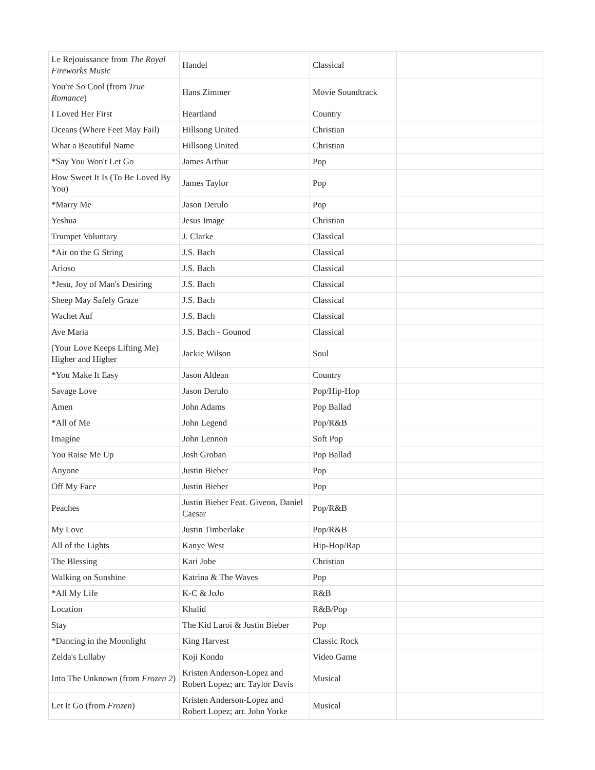| Le Rejouissance from The Royal Fireworks Music | Handel | Classical | |
| You're So Cool (from True Romance ) | Hans Zimmer | Movie Soundtrack | |
| I Loved Her First | Heartland | Country | |
| Oceans (Where Feet May Fail) | Hillsong United | Christian | |
| What a Beautiful Name | Hillsong United | Christian | |
| *Say You Won't Let Go | James Arthur | Pop | |
| How Sweet It Is (To Be Loved By You) | James Taylor | Pop | |
| *Marry Me | Jason Derulo | Pop | |
| Yeshua | Jesus Image | Christian | |
| Trumpet Voluntary | J. Clarke | Classical | |
| *Air on the G String | J.S. Bach | Classical | |
| Arioso | J.S. Bach | Classical | |
| *Jesu, Joy of Man's Desiring | J.S. Bach | Classical | |
| Sheep May Safely Graze | J.S. Bach | Classical | |
| Wachet Auf | J.S. Bach | Classical | |
| Ave Maria | J.S. Bach - Gounod | Classical | |
| (Your Love Keeps Lifting Me) Higher and Higher | Jackie Wilson | Soul | |
| *You Make It Easy | Jason Aldean | Country | |
| Savage Love | Jason Derulo | Pop/Hip-Hop | |
| Amen | John Adams | Pop Ballad | |
| *All of Me | John Legend | Pop/R&B | |
| Imagine | John Lennon | Soft Pop | |
| You Raise Me Up | Josh Groban | Pop Ballad | |
| Anyone | Justin Bieber | Pop | |
| Off My Face | Justin Bieber | Pop | |
| Peaches | Justin Bieber Feat. Giveon, Daniel Caesar | Pop/R&B | |
| My Love | Justin Timberlake | Pop/R&B | |
| All of the Lights | Kanye West | Hip-Hop/Rap | |
| The Blessing | Kari Jobe | Christian | |
| Walking on Sunshine | Katrina & The Waves | Pop | |
| *All My Life | K-C & JoJo | R&B | |
| Location | Khalid | R&B/Pop | |
| Stay | The Kid Laroi & Justin Bieber | Pop | |
| *Dancing in the Moonlight | King Harvest | Classic Rock | |
| Zelda's Lullaby | Koji Kondo | Video Game | |
| Into The Unknown (from Frozen 2 ) | Kristen Anderson-Lopez and Robert Lopez; arr. Taylor Davis | Musical | |
| Let It Go (from Frozen ) | Kristen Anderson-Lopez and Robert Lopez; arr. John Yorke | Musical | |